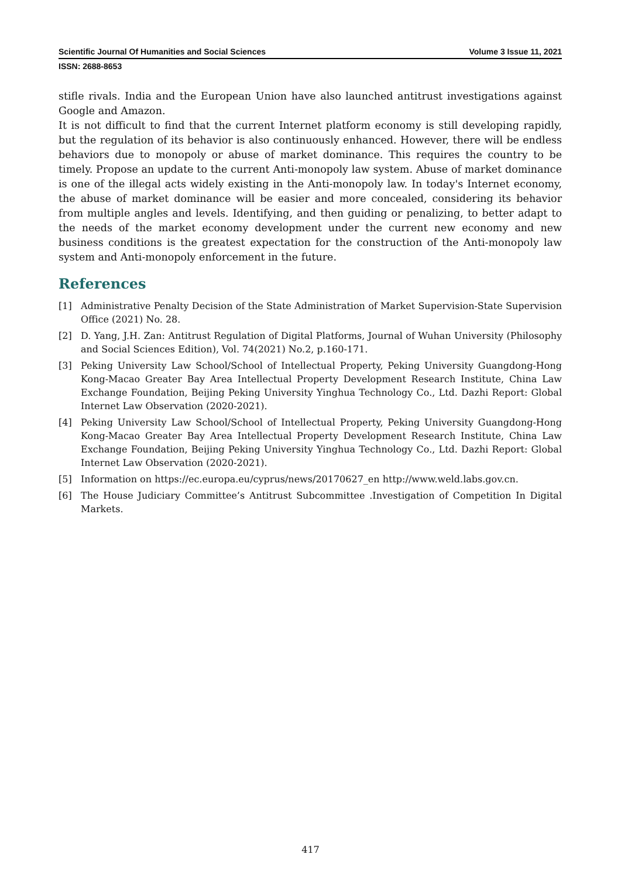Scientific Journal Of Humanities and Social Sciences Volume 3 Issue 11, 2021
ISSN: 2688-8653
stifle rivals. India and the European Union have also launched antitrust investigations against Google and Amazon.
It is not difficult to find that the current Internet platform economy is still developing rapidly, but the regulation of its behavior is also continuously enhanced. However, there will be endless behaviors due to monopoly or abuse of market dominance. This requires the country to be timely. Propose an update to the current Anti-monopoly law system. Abuse of market dominance is one of the illegal acts widely existing in the Anti-monopoly law. In today's Internet economy, the abuse of market dominance will be easier and more concealed, considering its behavior from multiple angles and levels. Identifying, and then guiding or penalizing, to better adapt to the needs of the market economy development under the current new economy and new business conditions is the greatest expectation for the construction of the Anti-monopoly law system and Anti-monopoly enforcement in the future.
References
[1] Administrative Penalty Decision of the State Administration of Market Supervision-State Supervision Office (2021) No. 28.
[2] D. Yang, J.H. Zan: Antitrust Regulation of Digital Platforms, Journal of Wuhan University (Philosophy and Social Sciences Edition), Vol. 74(2021) No.2, p.160-171.
[3] Peking University Law School/School of Intellectual Property, Peking University Guangdong-Hong Kong-Macao Greater Bay Area Intellectual Property Development Research Institute, China Law Exchange Foundation, Beijing Peking University Yinghua Technology Co., Ltd. Dazhi Report: Global Internet Law Observation (2020-2021).
[4] Peking University Law School/School of Intellectual Property, Peking University Guangdong-Hong Kong-Macao Greater Bay Area Intellectual Property Development Research Institute, China Law Exchange Foundation, Beijing Peking University Yinghua Technology Co., Ltd. Dazhi Report: Global Internet Law Observation (2020-2021).
[5] Information on https://ec.europa.eu/cyprus/news/20170627_en http://www.weld.labs.gov.cn.
[6] The House Judiciary Committee’s Antitrust Subcommittee .Investigation of Competition In Digital Markets.
417